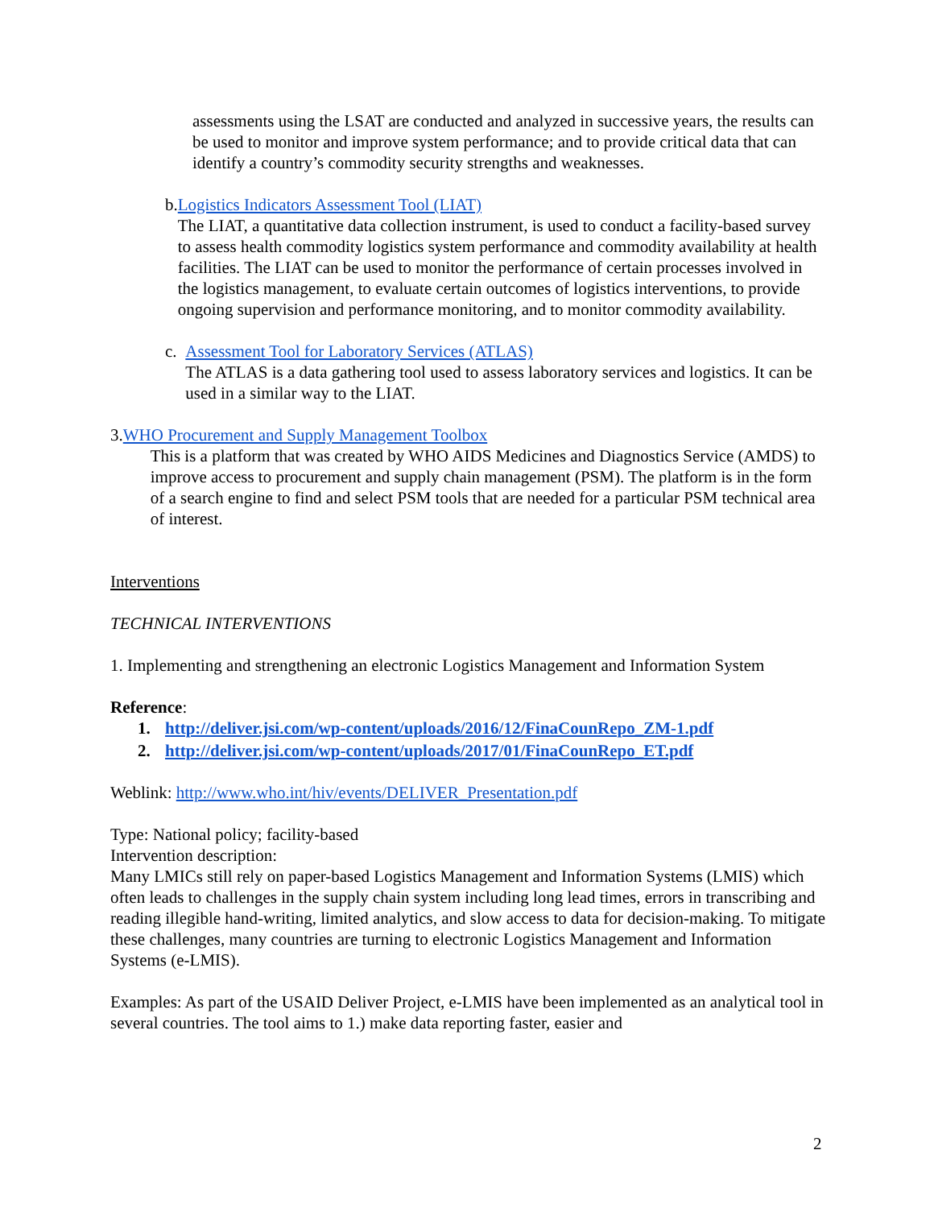assessments using the LSAT are conducted and analyzed in successive years, the results can be used to monitor and improve system performance; and to provide critical data that can identify a country’s commodity security strengths and weaknesses.
b. Logistics Indicators Assessment Tool (LIAT)
The LIAT, a quantitative data collection instrument, is used to conduct a facility-based survey to assess health commodity logistics system performance and commodity availability at health facilities. The LIAT can be used to monitor the performance of certain processes involved in the logistics management, to evaluate certain outcomes of logistics interventions, to provide ongoing supervision and performance monitoring, and to monitor commodity availability.
c. Assessment Tool for Laboratory Services (ATLAS)
The ATLAS is a data gathering tool used to assess laboratory services and logistics. It can be used in a similar way to the LIAT.
3. WHO Procurement and Supply Management Toolbox
This is a platform that was created by WHO AIDS Medicines and Diagnostics Service (AMDS) to improve access to procurement and supply chain management (PSM). The platform is in the form of a search engine to find and select PSM tools that are needed for a particular PSM technical area of interest.
Interventions
TECHNICAL INTERVENTIONS
1. Implementing and strengthening an electronic Logistics Management and Information System
Reference:
1. http://deliver.jsi.com/wp-content/uploads/2016/12/FinaCounRepo_ZM-1.pdf
2. http://deliver.jsi.com/wp-content/uploads/2017/01/FinaCounRepo_ET.pdf
Weblink: http://www.who.int/hiv/events/DELIVER_Presentation.pdf
Type: National policy; facility-based
Intervention description:
Many LMICs still rely on paper-based Logistics Management and Information Systems (LMIS) which often leads to challenges in the supply chain system including long lead times, errors in transcribing and reading illegible hand-writing, limited analytics, and slow access to data for decision-making. To mitigate these challenges, many countries are turning to electronic Logistics Management and Information Systems (e-LMIS).
Examples: As part of the USAID Deliver Project, e-LMIS have been implemented as an analytical tool in several countries. The tool aims to 1.) make data reporting faster, easier and
2